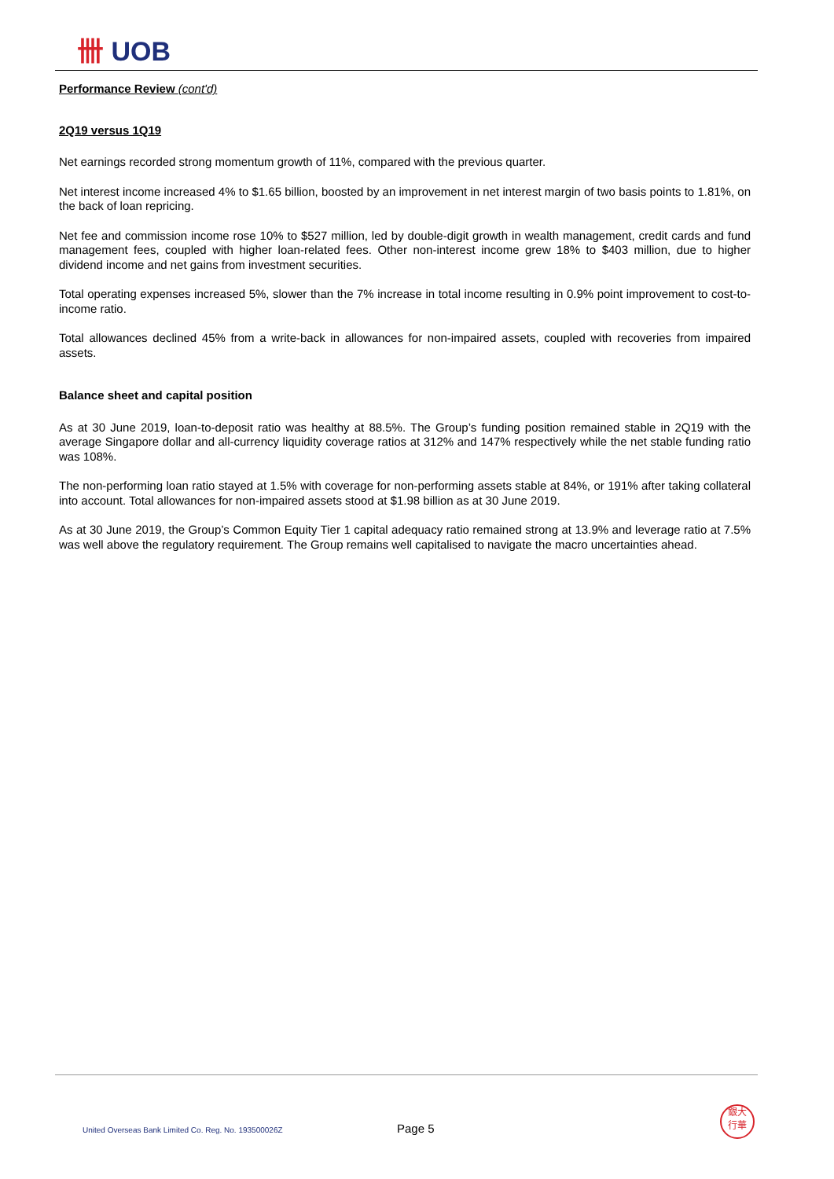卌 UOB
Performance Review (cont'd)
2Q19 versus 1Q19
Net earnings recorded strong momentum growth of 11%, compared with the previous quarter.
Net interest income increased 4% to $1.65 billion, boosted by an improvement in net interest margin of two basis points to 1.81%, on the back of loan repricing.
Net fee and commission income rose 10% to $527 million, led by double-digit growth in wealth management, credit cards and fund management fees, coupled with higher loan-related fees. Other non-interest income grew 18% to $403 million, due to higher dividend income and net gains from investment securities.
Total operating expenses increased 5%, slower than the 7% increase in total income resulting in 0.9% point improvement to cost-to-income ratio.
Total allowances declined 45% from a write-back in allowances for non-impaired assets, coupled with recoveries from impaired assets.
Balance sheet and capital position
As at 30 June 2019, loan-to-deposit ratio was healthy at 88.5%. The Group’s funding position remained stable in 2Q19 with the average Singapore dollar and all-currency liquidity coverage ratios at 312% and 147% respectively while the net stable funding ratio was 108%.
The non-performing loan ratio stayed at 1.5% with coverage for non-performing assets stable at 84%, or 191% after taking collateral into account. Total allowances for non-impaired assets stood at $1.98 billion as at 30 June 2019.
As at 30 June 2019, the Group’s Common Equity Tier 1 capital adequacy ratio remained strong at 13.9% and leverage ratio at 7.5% was well above the regulatory requirement. The Group remains well capitalised to navigate the macro uncertainties ahead.
United Overseas Bank Limited Co. Reg. No. 193500026Z
Page 5
銀大
行華